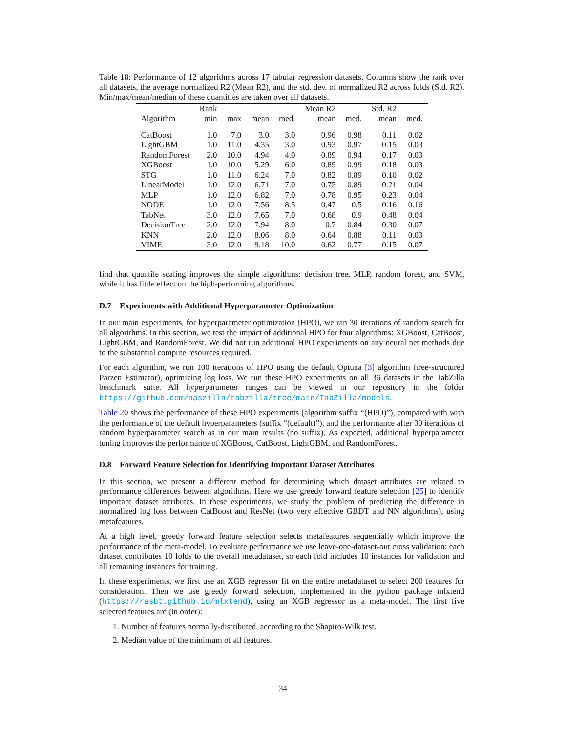Table 18: Performance of 12 algorithms across 17 tabular regression datasets. Columns show the rank over all datasets, the average normalized R2 (Mean R2), and the std. dev. of normalized R2 across folds (Std. R2). Min/max/mean/median of these quantities are taken over all datasets.
| | Rank | | | | Mean R2 | | Std. R2 | |
| --- | --- | --- | --- | --- | --- | --- | --- | --- |
| Algorithm | min | max | mean | med. | mean | med. | mean | med. |
| CatBoost | 1.0 | 7.0 | 3.0 | 3.0 | 0.96 | 0.98 | 0.11 | 0.02 |
| LightGBM | 1.0 | 11.0 | 4.35 | 3.0 | 0.93 | 0.97 | 0.15 | 0.03 |
| RandomForest | 2.0 | 10.0 | 4.94 | 4.0 | 0.89 | 0.94 | 0.17 | 0.03 |
| XGBoost | 1.0 | 10.0 | 5.29 | 6.0 | 0.89 | 0.99 | 0.18 | 0.03 |
| STG | 1.0 | 11.0 | 6.24 | 7.0 | 0.82 | 0.89 | 0.10 | 0.02 |
| LinearModel | 1.0 | 12.0 | 6.71 | 7.0 | 0.75 | 0.89 | 0.21 | 0.04 |
| MLP | 1.0 | 12.0 | 6.82 | 7.0 | 0.78 | 0.95 | 0.23 | 0.04 |
| NODE | 1.0 | 12.0 | 7.56 | 8.5 | 0.47 | 0.5 | 0.16 | 0.16 |
| TabNet | 3.0 | 12.0 | 7.65 | 7.0 | 0.68 | 0.9 | 0.48 | 0.04 |
| DecisionTree | 2.0 | 12.0 | 7.94 | 8.0 | 0.7 | 0.84 | 0.30 | 0.07 |
| KNN | 2.0 | 12.0 | 8.06 | 8.0 | 0.64 | 0.88 | 0.11 | 0.03 |
| VIME | 3.0 | 12.0 | 9.18 | 10.0 | 0.62 | 0.77 | 0.15 | 0.07 |
find that quantile scaling improves the simple algorithms: decision tree, MLP, random forest, and SVM, while it has little effect on the high-performing algorithms.
D.7 Experiments with Additional Hyperparameter Optimization
In our main experiments, for hyperparameter optimization (HPO), we ran 30 iterations of random search for all algorithms. In this section, we test the impact of additional HPO for four algorithms: XGBoost, CatBoost, LightGBM, and RandomForest. We did not run additional HPO experiments on any neural net methods due to the substantial compute resources required.
For each algorithm, we run 100 iterations of HPO using the default Optuna [3] algorithm (tree-structured Parzen Estimator), optimizing log loss. We run these HPO experiments on all 36 datasets in the TabZilla benchmark suite. All hyperparameter ranges can be viewed in our repository in the folder https://github.com/naszilla/tabzilla/tree/main/TabZilla/models.
Table 20 shows the performance of these HPO experiments (algorithm suffix “(HPO)”), compared with with the performance of the default hyperparameters (suffix “(default)”), and the performance after 30 iterations of random hyperparameter search as in our main results (no suffix). As expected, additional hyperparameter tuning improves the performance of XGBoost, CatBoost, LightGBM, and RandomForest.
D.8 Forward Feature Selection for Identifying Important Dataset Attributes
In this section, we present a different method for determining which dataset attributes are related to performance differences between algorithms. Here we use greedy forward feature selection [25] to identify important dataset attributes. In these experiments, we study the problem of predicting the difference in normalized log loss between CatBoost and ResNet (two very effective GBDT and NN algorithms), using metafeatures.
At a high level, greedy forward feature selection selects metafeatures sequentially which improve the performance of the meta-model. To evaluate performance we use leave-one-dataset-out cross validation: each dataset contributes 10 folds to the overall metadataset, so each fold includes 10 instances for validation and all remaining instances for training.
In these experiments, we first use an XGB regressor fit on the entire metadataset to select 200 features for consideration. Then we use greedy forward selection, implemented in the python package mlxtend (https://rasbt.github.io/mlxtend), using an XGB regressor as a meta-model. The first five selected features are (in order):
1. Number of features normally-distributed, according to the Shapiro-Wilk test.
2. Median value of the minimum of all features.
34